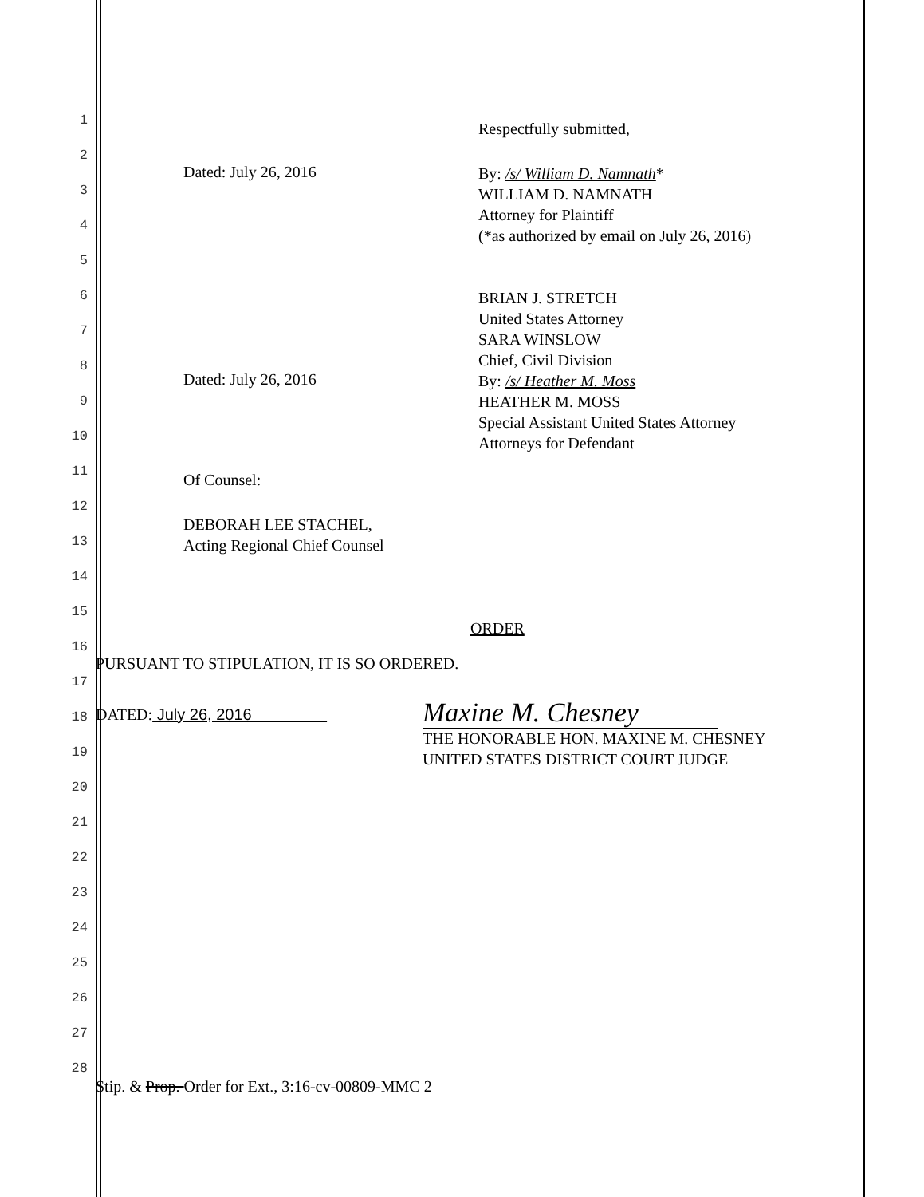1
Respectfully submitted,
2
Dated: July 26, 2016 By: /s/ William D. Namnath*
WILLIAM D. NAMNATH
Attorney for Plaintiff
(*as authorized by email on July 26, 2016)
3
4
5
6
BRIAN J. STRETCH
United States Attorney
SARA WINSLOW
Chief, Civil Division
By: /s/ Heather M. Moss
HEATHER M. MOSS
Special Assistant United States Attorney
Attorneys for Defendant
Dated: July 26, 2016
7
8
9
10
11
Of Counsel:
12
DEBORAH LEE STACHEL,
Acting Regional Chief Counsel
13
14
15
ORDER
16
PURSUANT TO STIPULATION, IT IS SO ORDERED.
17
DATED: July 26, 2016 Maxine M. Chesney
18
THE HONORABLE HON. MAXINE M. CHESNEY
UNITED STATES DISTRICT COURT JUDGE
19
20
21
22
23
24
25
26
27
28
Stip. & Prop. Order for Ext., 3:16-cv-00809-MMC 2